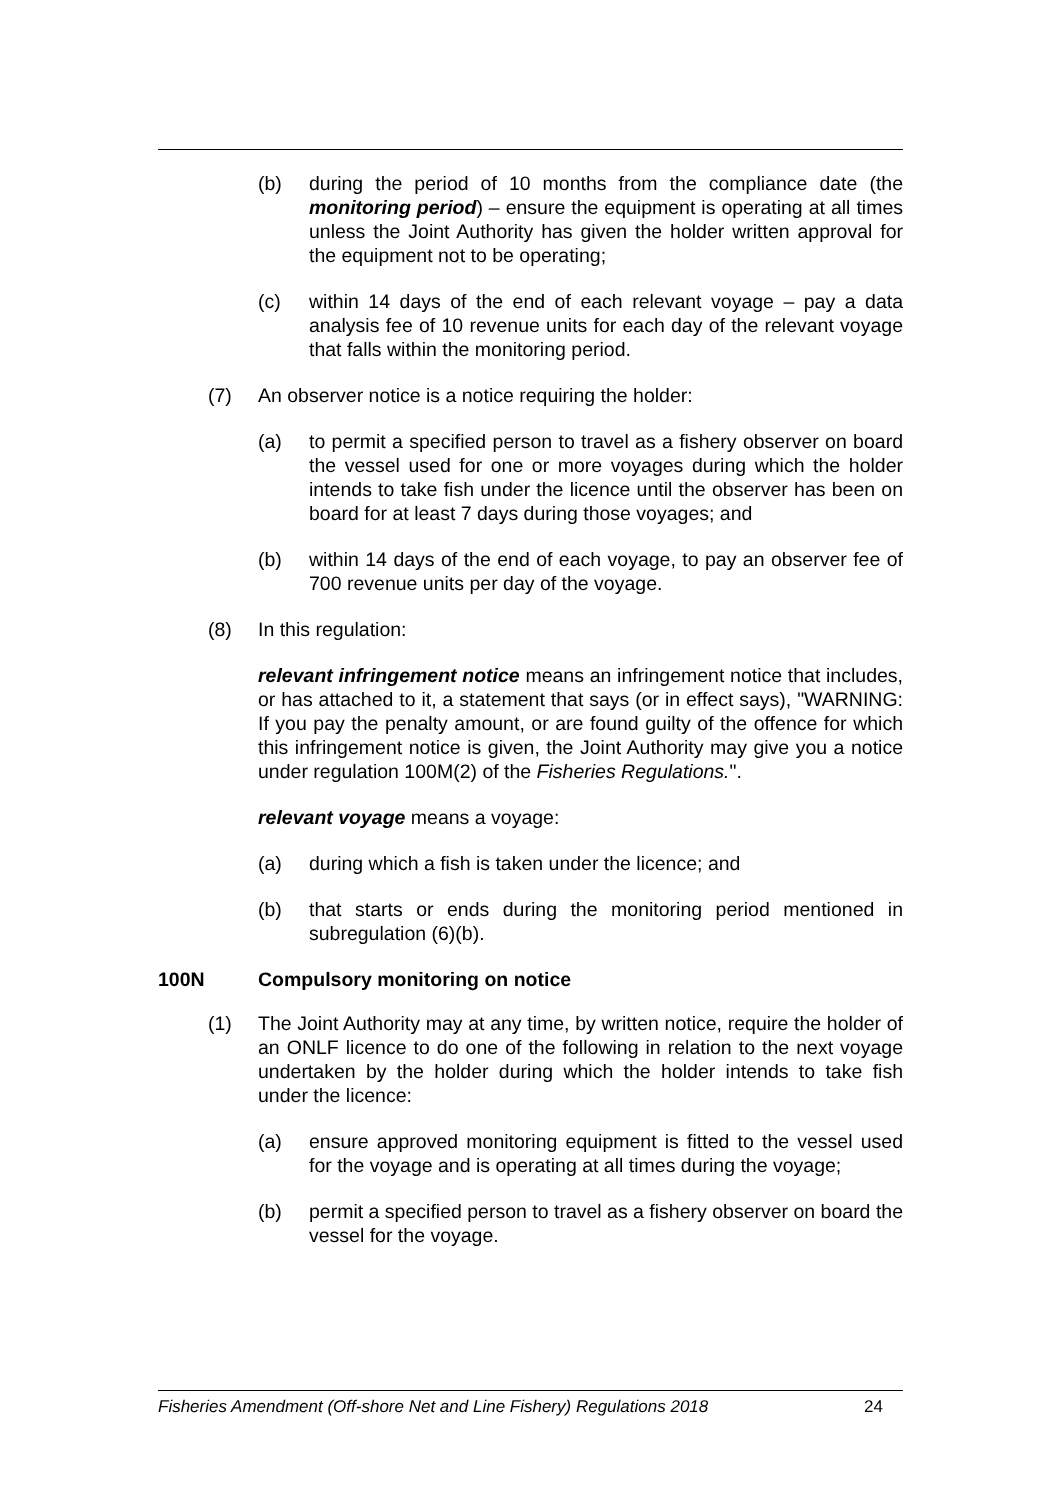(b) during the period of 10 months from the compliance date (the monitoring period) – ensure the equipment is operating at all times unless the Joint Authority has given the holder written approval for the equipment not to be operating;
(c) within 14 days of the end of each relevant voyage – pay a data analysis fee of 10 revenue units for each day of the relevant voyage that falls within the monitoring period.
(7) An observer notice is a notice requiring the holder:
(a) to permit a specified person to travel as a fishery observer on board the vessel used for one or more voyages during which the holder intends to take fish under the licence until the observer has been on board for at least 7 days during those voyages; and
(b) within 14 days of the end of each voyage, to pay an observer fee of 700 revenue units per day of the voyage.
(8) In this regulation:
relevant infringement notice means an infringement notice that includes, or has attached to it, a statement that says (or in effect says), "WARNING: If you pay the penalty amount, or are found guilty of the offence for which this infringement notice is given, the Joint Authority may give you a notice under regulation 100M(2) of the Fisheries Regulations.".
relevant voyage means a voyage:
(a) during which a fish is taken under the licence; and
(b) that starts or ends during the monitoring period mentioned in subregulation (6)(b).
100N Compulsory monitoring on notice
(1) The Joint Authority may at any time, by written notice, require the holder of an ONLF licence to do one of the following in relation to the next voyage undertaken by the holder during which the holder intends to take fish under the licence:
(a) ensure approved monitoring equipment is fitted to the vessel used for the voyage and is operating at all times during the voyage;
(b) permit a specified person to travel as a fishery observer on board the vessel for the voyage.
Fisheries Amendment (Off-shore Net and Line Fishery) Regulations 2018 24